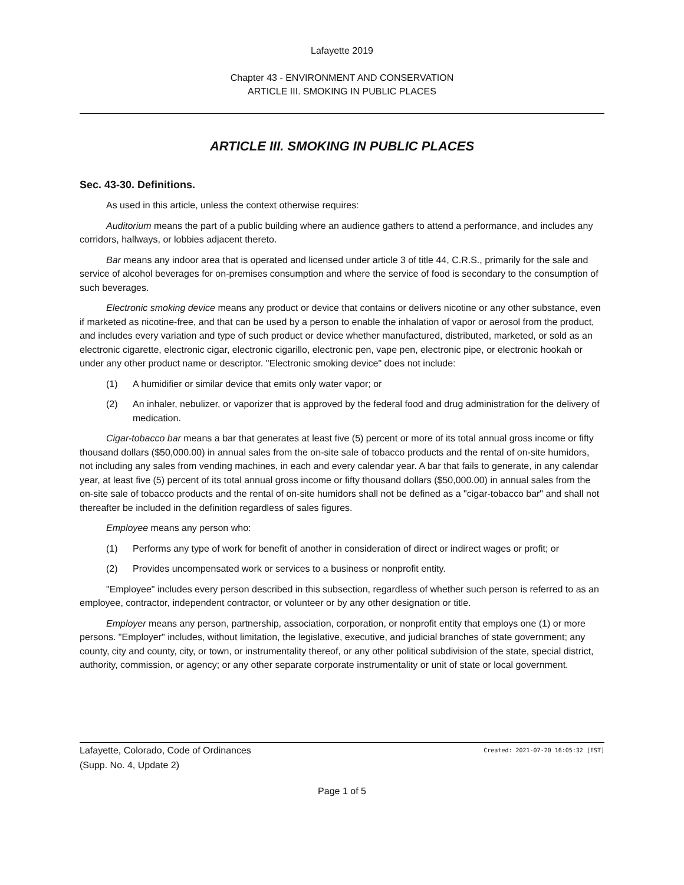Lafayette 2019
Chapter 43 - ENVIRONMENT AND CONSERVATION
ARTICLE III. SMOKING IN PUBLIC PLACES
ARTICLE III. SMOKING IN PUBLIC PLACES
Sec. 43-30. Definitions.
As used in this article, unless the context otherwise requires:
Auditorium means the part of a public building where an audience gathers to attend a performance, and includes any corridors, hallways, or lobbies adjacent thereto.
Bar means any indoor area that is operated and licensed under article 3 of title 44, C.R.S., primarily for the sale and service of alcohol beverages for on-premises consumption and where the service of food is secondary to the consumption of such beverages.
Electronic smoking device means any product or device that contains or delivers nicotine or any other substance, even if marketed as nicotine-free, and that can be used by a person to enable the inhalation of vapor or aerosol from the product, and includes every variation and type of such product or device whether manufactured, distributed, marketed, or sold as an electronic cigarette, electronic cigar, electronic cigarillo, electronic pen, vape pen, electronic pipe, or electronic hookah or under any other product name or descriptor. "Electronic smoking device" does not include:
(1) A humidifier or similar device that emits only water vapor; or
(2) An inhaler, nebulizer, or vaporizer that is approved by the federal food and drug administration for the delivery of medication.
Cigar-tobacco bar means a bar that generates at least five (5) percent or more of its total annual gross income or fifty thousand dollars ($50,000.00) in annual sales from the on-site sale of tobacco products and the rental of on-site humidors, not including any sales from vending machines, in each and every calendar year. A bar that fails to generate, in any calendar year, at least five (5) percent of its total annual gross income or fifty thousand dollars ($50,000.00) in annual sales from the on-site sale of tobacco products and the rental of on-site humidors shall not be defined as a "cigar-tobacco bar" and shall not thereafter be included in the definition regardless of sales figures.
Employee means any person who:
(1) Performs any type of work for benefit of another in consideration of direct or indirect wages or profit; or
(2) Provides uncompensated work or services to a business or nonprofit entity.
"Employee" includes every person described in this subsection, regardless of whether such person is referred to as an employee, contractor, independent contractor, or volunteer or by any other designation or title.
Employer means any person, partnership, association, corporation, or nonprofit entity that employs one (1) or more persons. "Employer" includes, without limitation, the legislative, executive, and judicial branches of state government; any county, city and county, city, or town, or instrumentality thereof, or any other political subdivision of the state, special district, authority, commission, or agency; or any other separate corporate instrumentality or unit of state or local government.
Lafayette, Colorado, Code of Ordinances Created: 2021-07-20 16:05:32 [EST]
(Supp. No. 4, Update 2)
Page 1 of 5